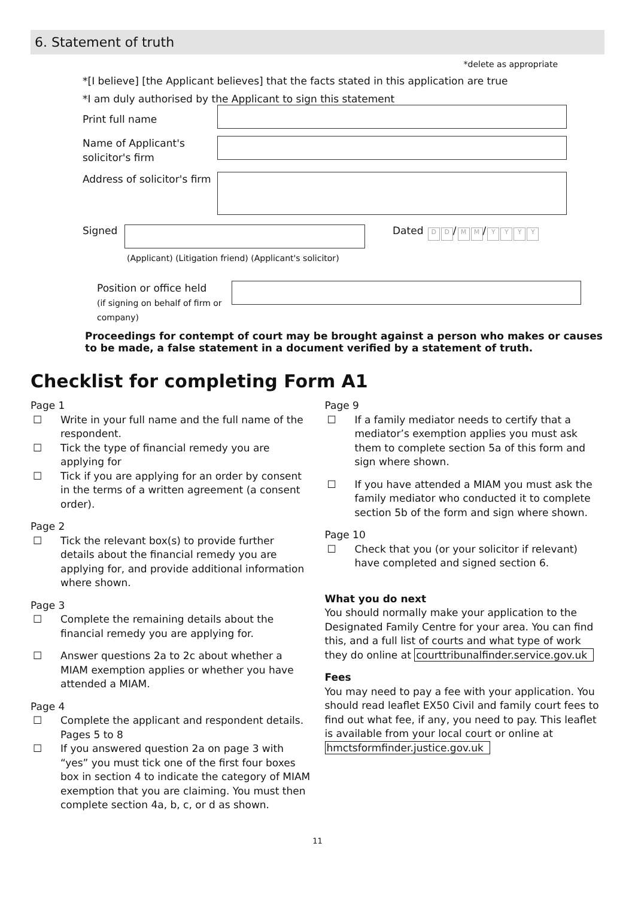6. Statement of truth
*delete as appropriate
*[I believe] [the Applicant believes] that the facts stated in this application are true
*I am duly authorised by the Applicant to sign this statement
Print full name
Name of Applicant's solicitor's firm
Address of solicitor's firm
Signed Dated D D / M M / YYYY
(Applicant) (Litigation friend) (Applicant's solicitor)
Position or office held
(if signing on behalf of firm or company)
Proceedings for contempt of court may be brought against a person who makes or causes to be made, a false statement in a document verified by a statement of truth.
Checklist for completing Form A1
Page 1
☐ Write in your full name and the full name of the respondent.
☐ Tick the type of financial remedy you are applying for
☐ Tick if you are applying for an order by consent in the terms of a written agreement (a consent order).
Page 2
☐ Tick the relevant box(s) to provide further details about the financial remedy you are applying for, and provide additional information where shown.
Page 3
☐ Complete the remaining details about the financial remedy you are applying for.
☐ Answer questions 2a to 2c about whether a MIAM exemption applies or whether you have attended a MIAM.
Page 4
☐ Complete the applicant and respondent details. Pages 5 to 8
☐ If you answered question 2a on page 3 with “yes” you must tick one of the first four boxes box in section 4 to indicate the category of MIAM exemption that you are claiming. You must then complete section 4a, b, c, or d as shown.
Page 9
☐ If a family mediator needs to certify that a mediator’s exemption applies you must ask them to complete section 5a of this form and sign where shown.
☐ If you have attended a MIAM you must ask the family mediator who conducted it to complete section 5b of the form and sign where shown.
Page 10
☐ Check that you (or your solicitor if relevant) have completed and signed section 6.
What you do next
You should normally make your application to the Designated Family Centre for your area. You can find this, and a full list of courts and what type of work they do online at courttribunalfinder.service.gov.uk
Fees
You may need to pay a fee with your application. You should read leaflet EX50 Civil and family court fees to find out what fee, if any, you need to pay. This leaflet is available from your local court or online at hmctsformfinder.justice.gov.uk
11